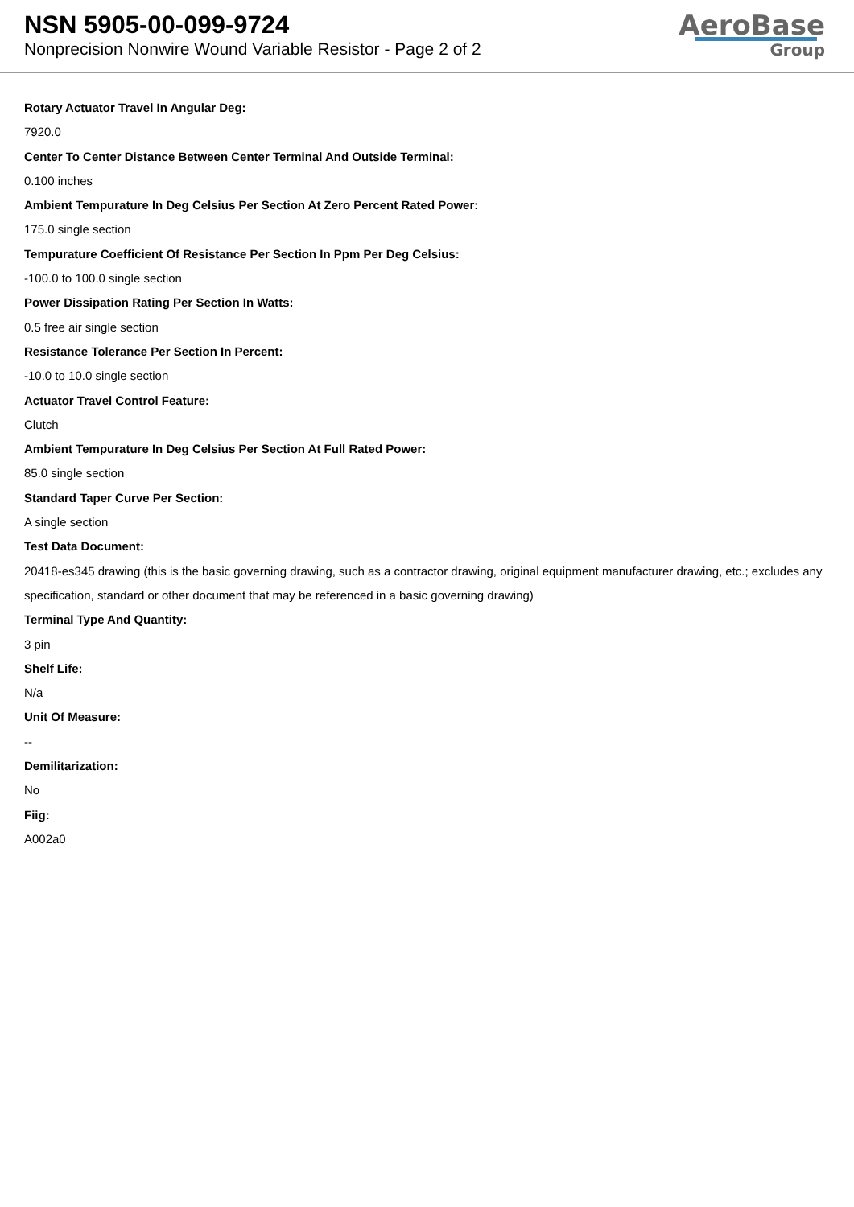NSN 5905-00-099-9724
Nonprecision Nonwire Wound Variable Resistor - Page 2 of 2
AeroBase
Group
Rotary Actuator Travel In Angular Deg:
7920.0
Center To Center Distance Between Center Terminal And Outside Terminal:
0.100 inches
Ambient Tempurature In Deg Celsius Per Section At Zero Percent Rated Power:
175.0 single section
Tempurature Coefficient Of Resistance Per Section In Ppm Per Deg Celsius:
-100.0 to 100.0 single section
Power Dissipation Rating Per Section In Watts:
0.5 free air single section
Resistance Tolerance Per Section In Percent:
-10.0 to 10.0 single section
Actuator Travel Control Feature:
Clutch
Ambient Tempurature In Deg Celsius Per Section At Full Rated Power:
85.0 single section
Standard Taper Curve Per Section:
A single section
Test Data Document:
20418-es345 drawing (this is the basic governing drawing, such as a contractor drawing, original equipment manufacturer drawing, etc.; excludes any specification, standard or other document that may be referenced in a basic governing drawing)
Terminal Type And Quantity:
3 pin
Shelf Life:
N/a
Unit Of Measure:
--
Demilitarization:
No
Fiig:
A002a0